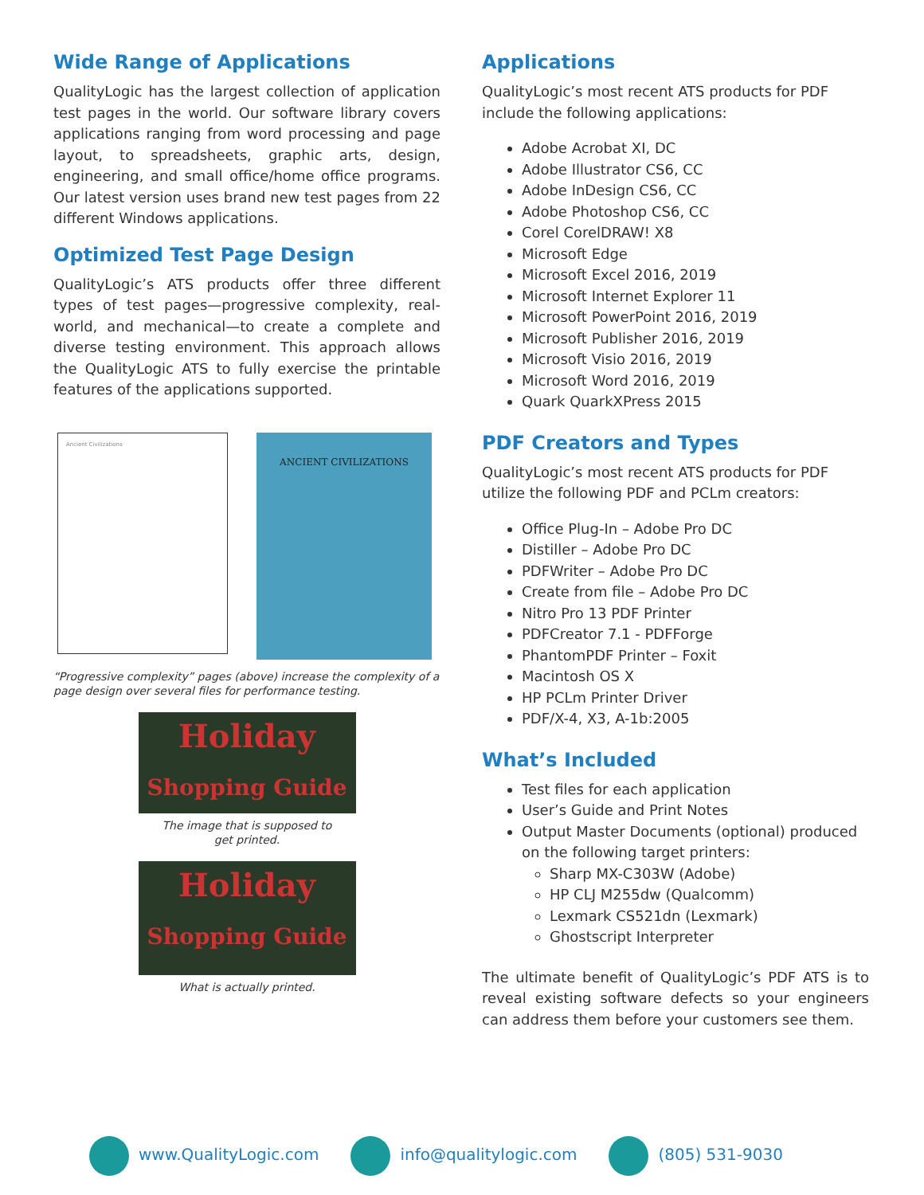Wide Range of Applications
QualityLogic has the largest collection of application test pages in the world. Our software library covers applications ranging from word processing and page layout, to spreadsheets, graphic arts, design, engineering, and small office/home office programs. Our latest version uses brand new test pages from 22 different Windows applications.
Optimized Test Page Design
QualityLogic’s ATS products offer three different types of test pages—progressive complexity, real-world, and mechanical—to create a complete and diverse testing environment. This approach allows the QualityLogic ATS to fully exercise the printable features of the applications supported.
Ancient Civilizations
ANCIENT CIVILIZATIONS
“Progressive complexity” pages (above) increase the complexity of a page design over several files for performance testing.
Holiday
Shopping Guide
The image that is supposed to
get printed.
Holiday
Shopping Guide
What is actually printed.
Applications
QualityLogic’s most recent ATS products for PDF include the following applications:
Adobe Acrobat XI, DC
Adobe Illustrator CS6, CC
Adobe InDesign CS6, CC
Adobe Photoshop CS6, CC
Corel CorelDRAW! X8
Microsoft Edge
Microsoft Excel 2016, 2019
Microsoft Internet Explorer 11
Microsoft PowerPoint 2016, 2019
Microsoft Publisher 2016, 2019
Microsoft Visio 2016, 2019
Microsoft Word 2016, 2019
Quark QuarkXPress 2015
PDF Creators and Types
QualityLogic’s most recent ATS products for PDF utilize the following PDF and PCLm creators:
Office Plug-In – Adobe Pro DC
Distiller – Adobe Pro DC
PDFWriter – Adobe Pro DC
Create from file – Adobe Pro DC
Nitro Pro 13 PDF Printer
PDFCreator 7.1 - PDFForge
PhantomPDF Printer – Foxit
Macintosh OS X
HP PCLm Printer Driver
PDF/X-4, X3, A-1b:2005
What’s Included
Test files for each application
User’s Guide and Print Notes
Output Master Documents (optional) produced on the following target printers:
Sharp MX-C303W (Adobe)
HP CLJ M255dw (Qualcomm)
Lexmark CS521dn (Lexmark)
Ghostscript Interpreter
The ultimate benefit of QualityLogic’s PDF ATS is to reveal existing software defects so your engineers can address them before your customers see them.
www.QualityLogic.com info@qualitylogic.com (805) 531-9030